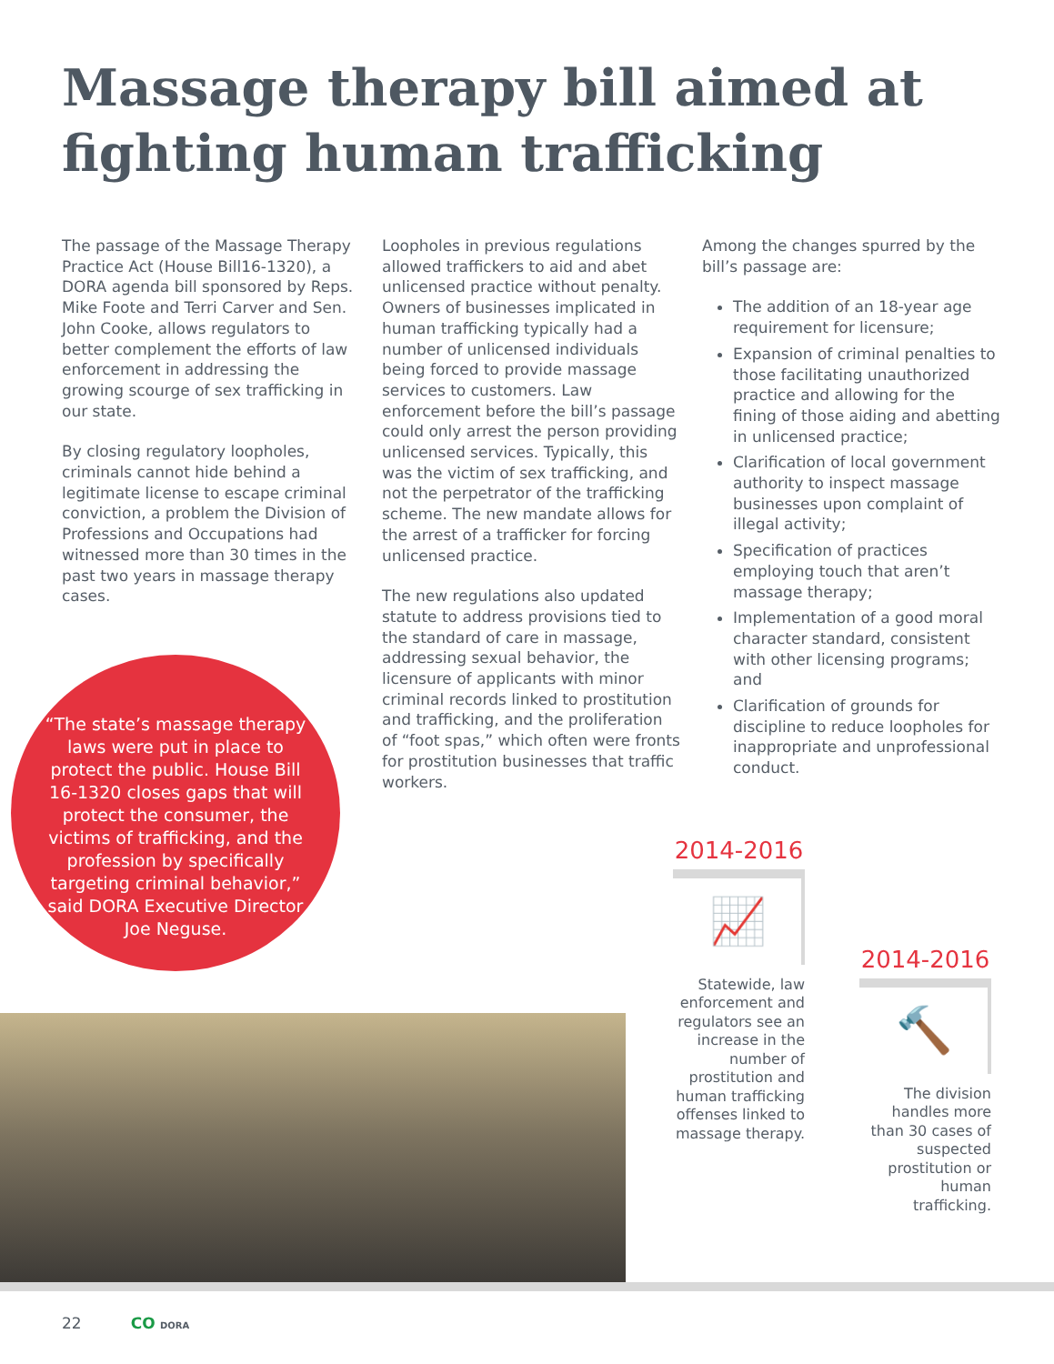Massage therapy bill aimed at fighting human trafficking
The passage of the Massage Therapy Practice Act (House Bill16-1320), a DORA agenda bill sponsored by Reps. Mike Foote and Terri Carver and Sen. John Cooke, allows regulators to better complement the efforts of law enforcement in addressing the growing scourge of sex trafficking in our state.
By closing regulatory loopholes, criminals cannot hide behind a legitimate license to escape criminal conviction, a problem the Division of Professions and Occupations had witnessed more than 30 times in the past two years in massage therapy cases.
Loopholes in previous regulations allowed traffickers to aid and abet unlicensed practice without penalty. Owners of businesses implicated in human trafficking typically had a number of unlicensed individuals being forced to provide massage services to customers. Law enforcement before the bill’s passage could only arrest the person providing unlicensed services. Typically, this was the victim of sex trafficking, and not the perpetrator of the trafficking scheme. The new mandate allows for the arrest of a trafficker for forcing unlicensed practice.
The new regulations also updated statute to address provisions tied to the standard of care in massage, addressing sexual behavior, the licensure of applicants with minor criminal records linked to prostitution and trafficking, and the proliferation of “foot spas,” which often were fronts for prostitution businesses that traffic workers.
Among the changes spurred by the bill’s passage are:
The addition of an 18-year age requirement for licensure;
Expansion of criminal penalties to those facilitating unauthorized practice and allowing for the fining of those aiding and abetting in unlicensed practice;
Clarification of local government authority to inspect massage businesses upon complaint of illegal activity;
Specification of practices employing touch that aren’t massage therapy;
Implementation of a good moral character standard, consistent with other licensing programs; and
Clarification of grounds for discipline to reduce loopholes for inappropriate and unprofessional conduct.
“The state’s massage therapy laws were put in place to protect the public. House Bill 16-1320 closes gaps that will protect the consumer, the victims of trafficking, and the profession by specifically targeting criminal behavior,” said DORA Executive Director Joe Neguse.
2014-2016
📈
Statewide, law enforcement and regulators see an increase in the number of prostitution and human trafficking offenses linked to massage therapy.
2014-2016
🔨
The division handles more than 30 cases of suspected prostitution or human trafficking.
22 CO DORA